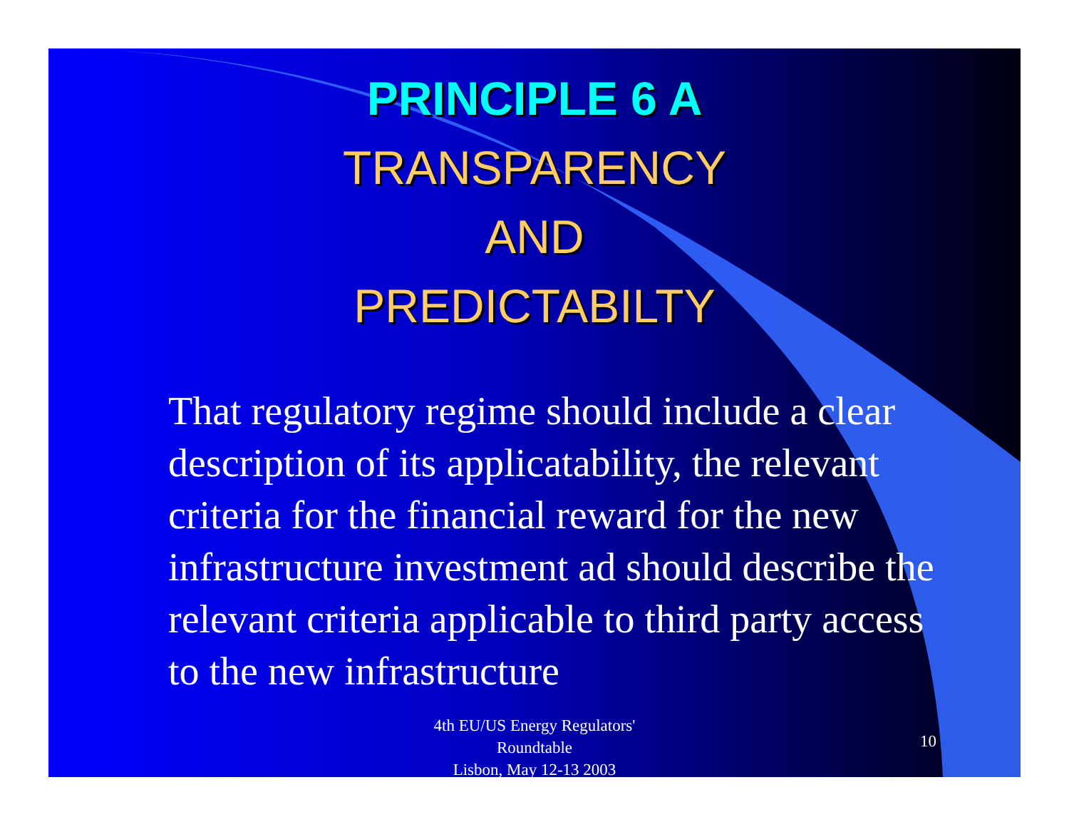PRINCIPLE 6 A
TRANSPARENCY
AND
PREDICTABILTY
That regulatory regime should include a clear description of its applicatability, the relevant criteria for the financial reward for the new infrastructure investment ad should describe the relevant criteria applicable to third party access to the new infrastructure
4th EU/US Energy Regulators'
Roundtable
Lisbon, May 12-13 2003
10